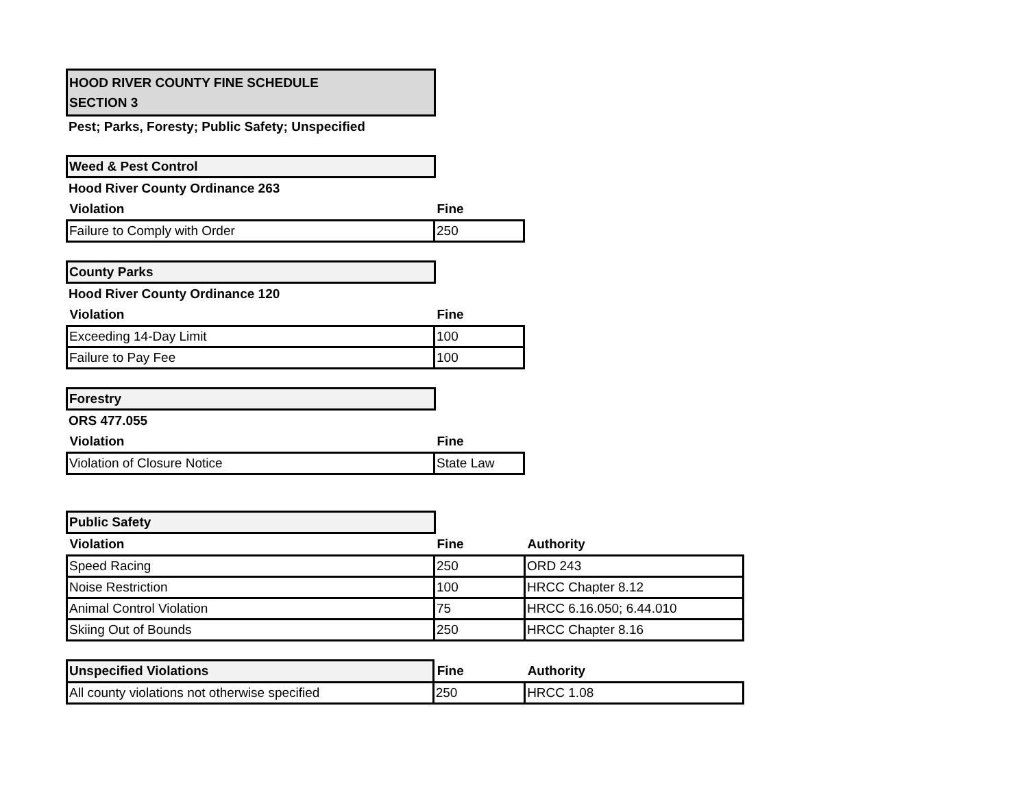HOOD RIVER COUNTY FINE SCHEDULE
SECTION 3
Pest; Parks, Foresty; Public Safety; Unspecified
Weed & Pest Control
Hood River County Ordinance 263
| Violation | Fine |
| --- | --- |
| Failure to Comply with Order | 250 |
County Parks
Hood River County Ordinance 120
| Violation | Fine |
| --- | --- |
| Exceeding 14-Day Limit | 100 |
| Failure to Pay Fee | 100 |
Forestry
ORS 477.055
| Violation | Fine |
| --- | --- |
| Violation of Closure Notice | State Law |
Public Safety
| Violation | Fine | Authority |
| --- | --- | --- |
| Speed Racing | 250 | ORD 243 |
| Noise Restriction | 100 | HRCC Chapter 8.12 |
| Animal Control Violation | 75 | HRCC 6.16.050; 6.44.010 |
| Skiing Out of Bounds | 250 | HRCC Chapter 8.16 |
| Unspecified Violations | Fine | Authority |
| All county violations not otherwise specified | 250 | HRCC 1.08 |